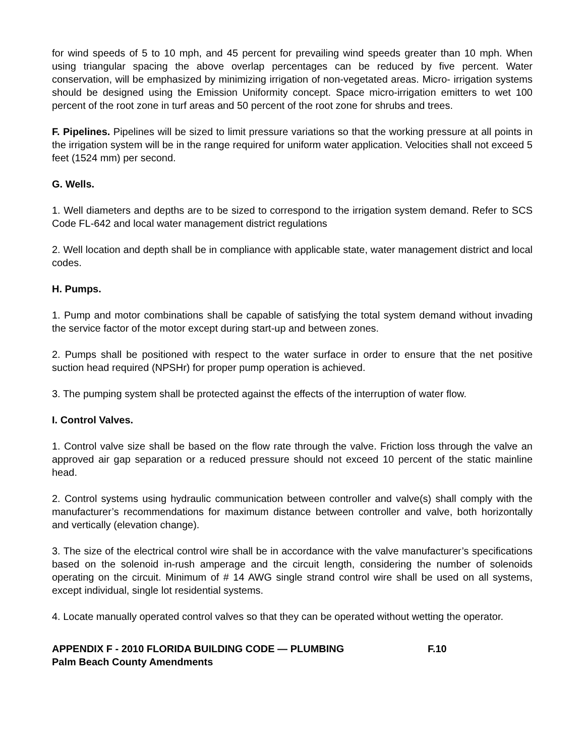for wind speeds of 5 to 10 mph, and 45 percent for prevailing wind speeds greater than 10 mph. When using triangular spacing the above overlap percentages can be reduced by five percent. Water conservation, will be emphasized by minimizing irrigation of non-vegetated areas. Micro- irrigation systems should be designed using the Emission Uniformity concept. Space micro-irrigation emitters to wet 100 percent of the root zone in turf areas and 50 percent of the root zone for shrubs and trees.
F. Pipelines. Pipelines will be sized to limit pressure variations so that the working pressure at all points in the irrigation system will be in the range required for uniform water application. Velocities shall not exceed 5 feet (1524 mm) per second.
G. Wells.
1. Well diameters and depths are to be sized to correspond to the irrigation system demand. Refer to SCS Code FL-642 and local water management district regulations
2. Well location and depth shall be in compliance with applicable state, water management district and local codes.
H. Pumps.
1. Pump and motor combinations shall be capable of satisfying the total system demand without invading the service factor of the motor except during start-up and between zones.
2. Pumps shall be positioned with respect to the water surface in order to ensure that the net positive suction head required (NPSHr) for proper pump operation is achieved.
3. The pumping system shall be protected against the effects of the interruption of water flow.
I. Control Valves.
1. Control valve size shall be based on the flow rate through the valve. Friction loss through the valve an approved air gap separation or a reduced pressure should not exceed 10 percent of the static mainline head.
2. Control systems using hydraulic communication between controller and valve(s) shall comply with the manufacturer’s recommendations for maximum distance between controller and valve, both horizontally and vertically (elevation change).
3. The size of the electrical control wire shall be in accordance with the valve manufacturer’s specifications based on the solenoid in-rush amperage and the circuit length, considering the number of solenoids operating on the circuit. Minimum of # 14 AWG single strand control wire shall be used on all systems, except individual, single lot residential systems.
4. Locate manually operated control valves so that they can be operated without wetting the operator.
APPENDIX F - 2010 FLORIDA BUILDING CODE — PLUMBING F.10
Palm Beach County Amendments